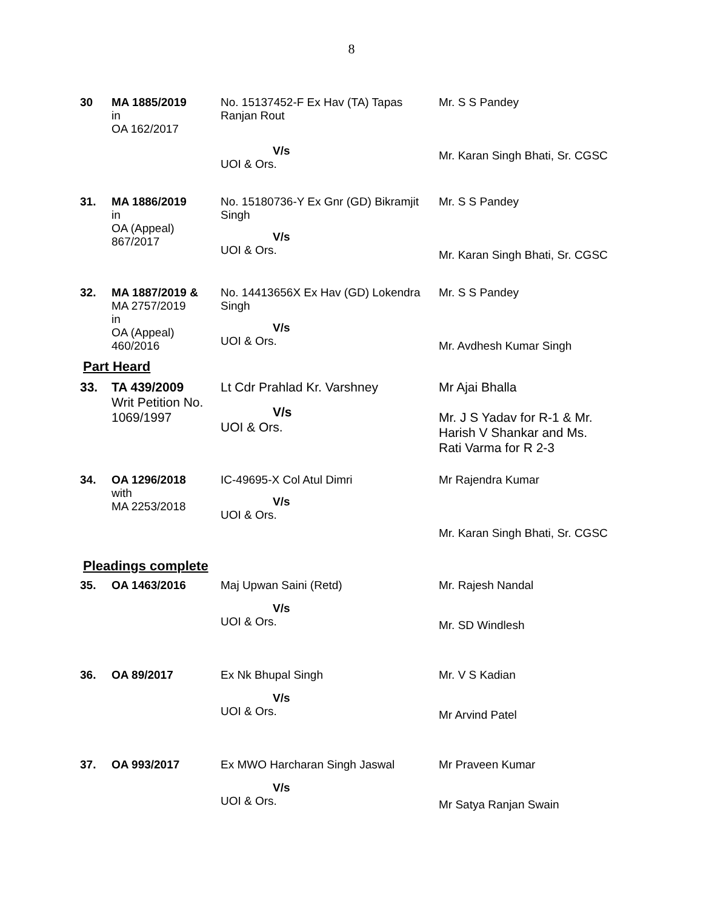8
| 30 | MA 1885/2019 in OA 162/2017 | No. 15137452-F Ex Hav (TA) Tapas Ranjan Rout V/s UOI & Ors. | Mr. S S Pandey Mr. Karan Singh Bhati, Sr. CGSC |
| 31. | MA 1886/2019 in OA (Appeal) 867/2017 | No. 15180736-Y Ex Gnr (GD) Bikramjit Singh V/s UOI & Ors. | Mr. S S Pandey Mr. Karan Singh Bhati, Sr. CGSC |
| 32. | MA 1887/2019 & MA 2757/2019 in OA (Appeal) 460/2016 | No. 14413656X Ex Hav (GD) Lokendra Singh V/s UOI & Ors. | Mr. S S Pandey Mr. Avdhesh Kumar Singh |
Part Heard
| 33. | TA 439/2009 Writ Petition No. 1069/1997 | Lt Cdr Prahlad Kr. Varshney V/s UOI & Ors. | Mr Ajai Bhalla Mr. J S Yadav for R-1 & Mr. Harish V Shankar and Ms. Rati Varma for R 2-3 |
| 34. | OA 1296/2018 with MA 2253/2018 | IC-49695-X Col Atul Dimri V/s UOI & Ors. | Mr Rajendra Kumar Mr. Karan Singh Bhati, Sr. CGSC |
Pleadings complete
| 35. | OA 1463/2016 | Maj Upwan Saini (Retd) V/s UOI & Ors. | Mr. Rajesh Nandal Mr. SD Windlesh |
| 36. | OA 89/2017 | Ex Nk Bhupal Singh V/s UOI & Ors. | Mr. V S Kadian Mr Arvind Patel |
| 37. | OA 993/2017 | Ex MWO Harcharan Singh Jaswal V/s UOI & Ors. | Mr Praveen Kumar Mr Satya Ranjan Swain |